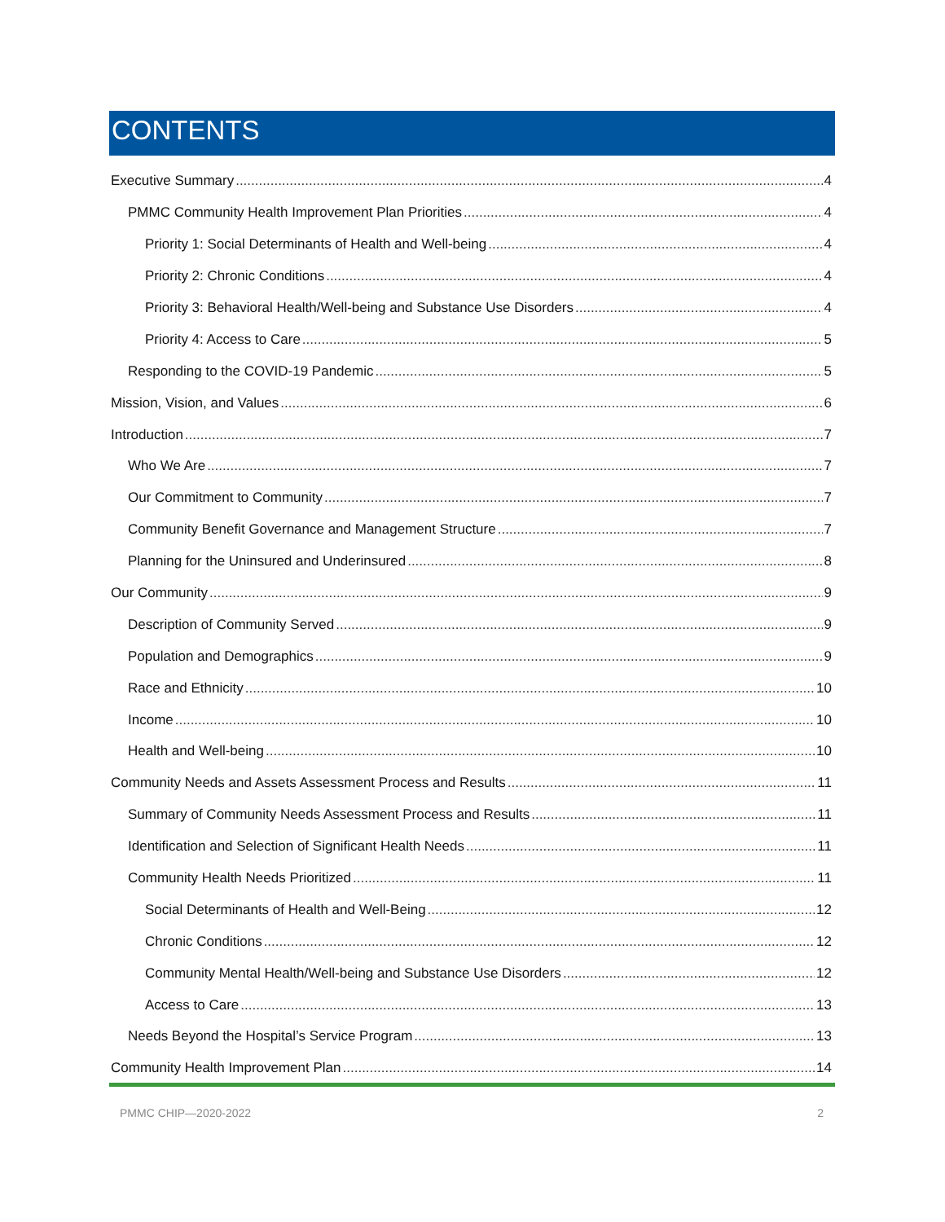CONTENTS
Executive Summary 4
PMMC Community Health Improvement Plan Priorities 4
Priority 1: Social Determinants of Health and Well-being 4
Priority 2: Chronic Conditions 4
Priority 3: Behavioral Health/Well-being and Substance Use Disorders 4
Priority 4: Access to Care 5
Responding to the COVID-19 Pandemic 5
Mission, Vision, and Values 6
Introduction 7
Who We Are 7
Our Commitment to Community 7
Community Benefit Governance and Management Structure 7
Planning for the Uninsured and Underinsured 8
Our Community 9
Description of Community Served 9
Population and Demographics 9
Race and Ethnicity 10
Income 10
Health and Well-being 10
Community Needs and Assets Assessment Process and Results 11
Summary of Community Needs Assessment Process and Results 11
Identification and Selection of Significant Health Needs 11
Community Health Needs Prioritized 11
Social Determinants of Health and Well-Being 12
Chronic Conditions 12
Community Mental Health/Well-being and Substance Use Disorders 12
Access to Care 13
Needs Beyond the Hospital’s Service Program 13
Community Health Improvement Plan 14
PMMC CHIP—2020-2022 2